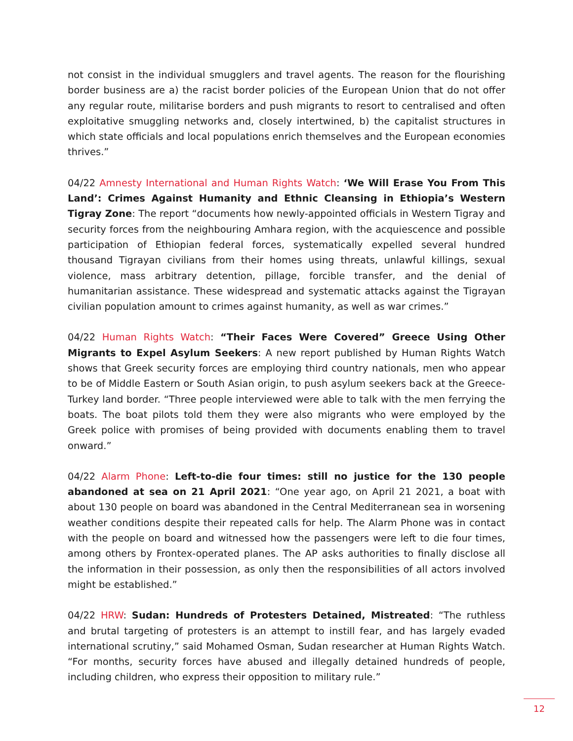not consist in the individual smugglers and travel agents. The reason for the flourishing border business are a) the racist border policies of the European Union that do not offer any regular route, militarise borders and push migrants to resort to centralised and often exploitative smuggling networks and, closely intertwined, b) the capitalist structures in which state officials and local populations enrich themselves and the European economies thrives.”
04/22 Amnesty International and Human Rights Watch: ‘We Will Erase You From This Land’: Crimes Against Humanity and Ethnic Cleansing in Ethiopia’s Western Tigray Zone: The report “documents how newly-appointed officials in Western Tigray and security forces from the neighbouring Amhara region, with the acquiescence and possible participation of Ethiopian federal forces, systematically expelled several hundred thousand Tigrayan civilians from their homes using threats, unlawful killings, sexual violence, mass arbitrary detention, pillage, forcible transfer, and the denial of humanitarian assistance. These widespread and systematic attacks against the Tigrayan civilian population amount to crimes against humanity, as well as war crimes.”
04/22 Human Rights Watch: “Their Faces Were Covered” Greece Using Other Migrants to Expel Asylum Seekers: A new report published by Human Rights Watch shows that Greek security forces are employing third country nationals, men who appear to be of Middle Eastern or South Asian origin, to push asylum seekers back at the Greece-Turkey land border. “Three people interviewed were able to talk with the men ferrying the boats. The boat pilots told them they were also migrants who were employed by the Greek police with promises of being provided with documents enabling them to travel onward.”
04/22 Alarm Phone: Left-to-die four times: still no justice for the 130 people abandoned at sea on 21 April 2021: “One year ago, on April 21 2021, a boat with about 130 people on board was abandoned in the Central Mediterranean sea in worsening weather conditions despite their repeated calls for help. The Alarm Phone was in contact with the people on board and witnessed how the passengers were left to die four times, among others by Frontex-operated planes. The AP asks authorities to finally disclose all the information in their possession, as only then the responsibilities of all actors involved might be established.”
04/22 HRW: Sudan: Hundreds of Protesters Detained, Mistreated: “The ruthless and brutal targeting of protesters is an attempt to instill fear, and has largely evaded international scrutiny,” said Mohamed Osman, Sudan researcher at Human Rights Watch. “For months, security forces have abused and illegally detained hundreds of people, including children, who express their opposition to military rule.”
12